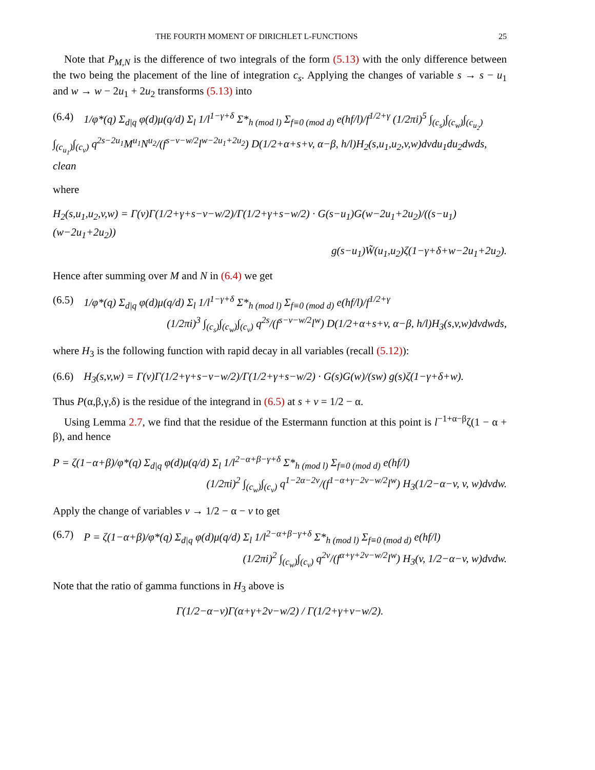THE FOURTH MOMENT OF DIRICHLET L-FUNCTIONS 25
Note that P<sub>M,N</sub> is the difference of two integrals of the form (5.13) with the only difference between the two being the placement of the line of integration c<sub>s</sub>. Applying the changes of variable s → s − u<sub>1</sub> and w → w − 2u<sub>1</sub> + 2u<sub>2</sub> transforms (5.13) into
(6.4) 1/φ*(q) Σ<sub>d|q</sub> φ(d)μ(q/d) Σ<sub>l</sub> 1/l<sup>1−γ+δ</sup> Σ*<sub>h (mod l)</sub> Σ<sub>f≡0 (mod d)</sub> e(hf/l)/f<sup>1/2+γ</sup> (1/2πi)<sup>5</sup> ∫<sub>(c<sub>s</sub>)</sub>∫<sub>(c<sub>w</sub>)</sub>∫<sub>(c<sub>u<sub>2</sub></sub>)</sub>
∫<sub>(c<sub>u<sub>1</sub></sub>)</sub>∫<sub>(c<sub>v</sub>)</sub> q<sup>2s−2u<sub>1</sub></sup>M<sup>u<sub>1</sub></sup>N<sup>u<sub>2</sub></sup>/(f<sup>s−v−w/2</sup>l<sup>w−2u<sub>1</sub>+2u<sub>2</sub></sup>) D(1/2+α+s+v, α−β, h/l)H<sub>2</sub>(s,u<sub>1</sub>,u<sub>2</sub>,v,w)dvdu<sub>1</sub>du<sub>2</sub>dwds, clean
where
H<sub>2</sub>(s,u<sub>1</sub>,u<sub>2</sub>,v,w) = Γ(v)Γ(1/2+γ+s−v−w/2)/Γ(1/2+γ+s−w/2) · G(s−u<sub>1</sub>)G(w−2u<sub>1</sub>+2u<sub>2</sub>)/((s−u<sub>1</sub>)(w−2u<sub>1</sub>+2u<sub>2</sub>))
g(s−u<sub>1</sub>)W̃(u<sub>1</sub>,u<sub>2</sub>)ζ(1−γ+δ+w−2u<sub>1</sub>+2u<sub>2</sub>).
Hence after summing over M and N in (6.4) we get
(6.5) 1/φ*(q) Σ<sub>d|q</sub> φ(d)μ(q/d) Σ<sub>l</sub> 1/l<sup>1−γ+δ</sup> Σ*<sub>h (mod l)</sub> Σ<sub>f≡0 (mod d)</sub> e(hf/l)/f<sup>1/2+γ</sup>
(1/2πi)<sup>3</sup> ∫<sub>(c<sub>s</sub>)</sub>∫<sub>(c<sub>w</sub>)</sub>∫<sub>(c<sub>v</sub>)</sub> q<sup>2s</sup>/(f<sup>s−v−w/2</sup>l<sup>w</sup>) D(1/2+α+s+v, α−β, h/l)H<sub>3</sub>(s,v,w)dvdwds,
where H<sub>3</sub> is the following function with rapid decay in all variables (recall (5.12)):
(6.6) H<sub>3</sub>(s,v,w) = Γ(v)Γ(1/2+γ+s−v−w/2)/Γ(1/2+γ+s−w/2) · G(s)G(w)/(sw) g(s)ζ(1−γ+δ+w).
Thus P(α,β,γ,δ) is the residue of the integrand in (6.5) at s + v = 1/2 − α.
Using Lemma 2.7, we find that the residue of the Estermann function at this point is l<sup>−1+α−β</sup>ζ(1 − α + β), and hence
P = ζ(1−α+β)/φ*(q) Σ<sub>d|q</sub> φ(d)μ(q/d) Σ<sub>l</sub> 1/l<sup>2−α+β−γ+δ</sup> Σ*<sub>h (mod l)</sub> Σ<sub>f≡0 (mod d)</sub> e(hf/l)
(1/2πi)<sup>2</sup> ∫<sub>(c<sub>w</sub>)</sub>∫<sub>(c<sub>v</sub>)</sub> q<sup>1−2α−2v</sup>/(f<sup>1−α+γ−2v−w/2</sup>l<sup>w</sup>) H<sub>3</sub>(1/2−α−v, v, w)dvdw.
Apply the change of variables v → 1/2 − α − v to get
(6.7) P = ζ(1−α+β)/φ*(q) Σ<sub>d|q</sub> φ(d)μ(q/d) Σ<sub>l</sub> 1/l<sup>2−α+β−γ+δ</sup> Σ*<sub>h (mod l)</sub> Σ<sub>f≡0 (mod d)</sub> e(hf/l)
(1/2πi)<sup>2</sup> ∫<sub>(c<sub>w</sub>)</sub>∫<sub>(c<sub>v</sub>)</sub> q<sup>2v</sup>/(f<sup>α+γ+2v−w/2</sup>l<sup>w</sup>) H<sub>3</sub>(v, 1/2−α−v, w)dvdw.
Note that the ratio of gamma functions in H<sub>3</sub> above is
Γ(1/2−α−v)Γ(α+γ+2v−w/2) / Γ(1/2+γ+v−w/2).